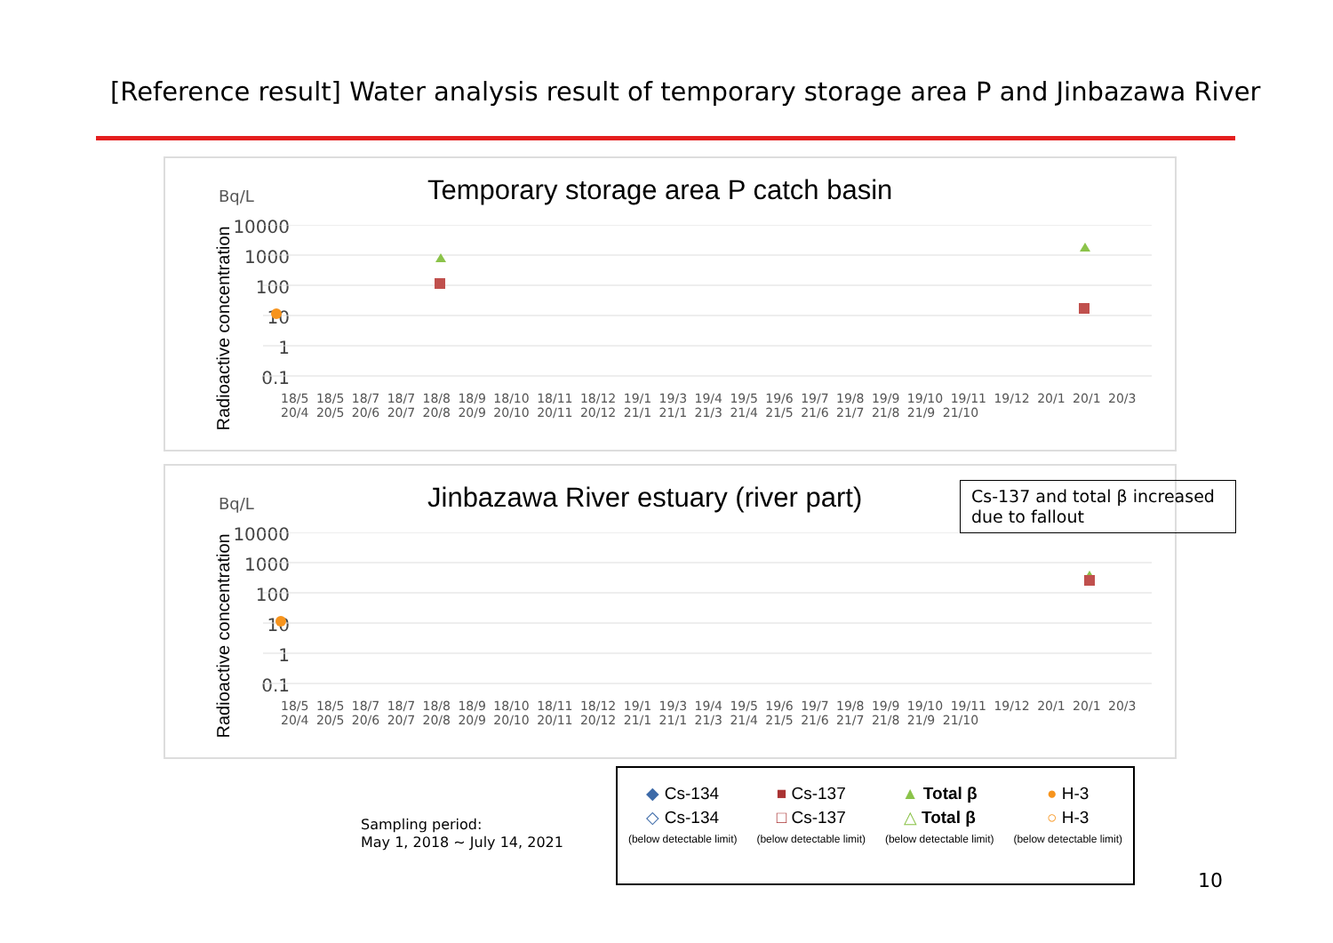[Reference result] Water analysis result of temporary storage area P and Jinbazawa River
Bq/L
Temporary storage area P catch basin
Radioactive concentration
10000
1000
100
10
1
0.1
18/5 18/5 18/7 18/7 18/8 18/9 18/10 18/11 18/12 19/1 19/3 19/4 19/5 19/6 19/7 19/8 19/9 19/10 19/11 19/12 20/1 20/1 20/3 20/4 20/5 20/6 20/7 20/8 20/9 20/10 20/11 20/12 21/1 21/1 21/3 21/4 21/5 21/6 21/7 21/8 21/9 21/10
Bq/L
Jinbazawa River estuary (river part)
Radioactive concentration
10000
1000
100
10
1
0.1
18/5 18/5 18/7 18/7 18/8 18/9 18/10 18/11 18/12 19/1 19/3 19/4 19/5 19/6 19/7 19/8 19/9 19/10 19/11 19/12 20/1 20/1 20/3 20/4 20/5 20/6 20/7 20/8 20/9 20/10 20/11 20/12 21/1 21/1 21/3 21/4 21/5 21/6 21/7 21/8 21/9 21/10
Cs-137 and total β increased due to fallout
Sampling period:
May 1, 2018 ~ July 14, 2021
| ◆ Cs-134 | ■ Cs-137 | ▲ Total β | ● H-3 |
| ◇ Cs-134 (below detectable limit) | □ Cs-137 (below detectable limit) | △ Total β (below detectable limit) | ○ H-3 (below detectable limit) |
10